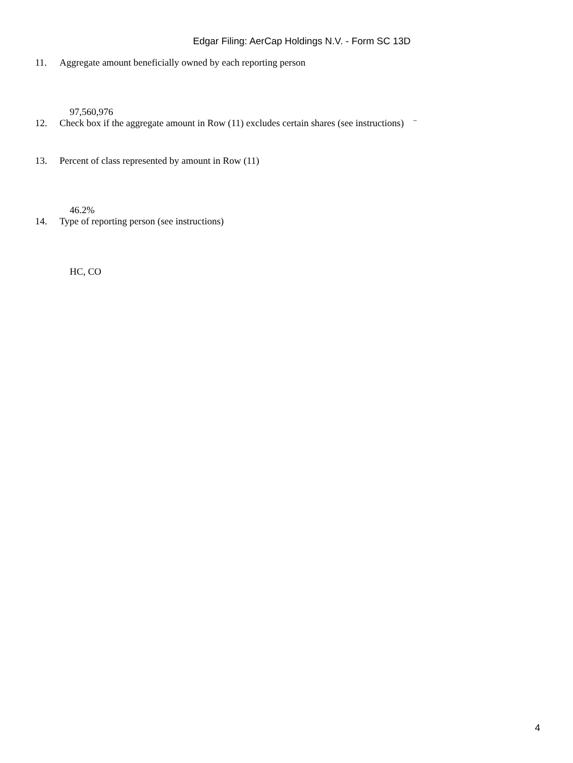Edgar Filing: AerCap Holdings N.V. - Form SC 13D
11. Aggregate amount beneficially owned by each reporting person
97,560,976
12. Check box if the aggregate amount in Row (11) excludes certain shares (see instructions) ¨
13. Percent of class represented by amount in Row (11)
46.2%
14. Type of reporting person (see instructions)
HC, CO
4